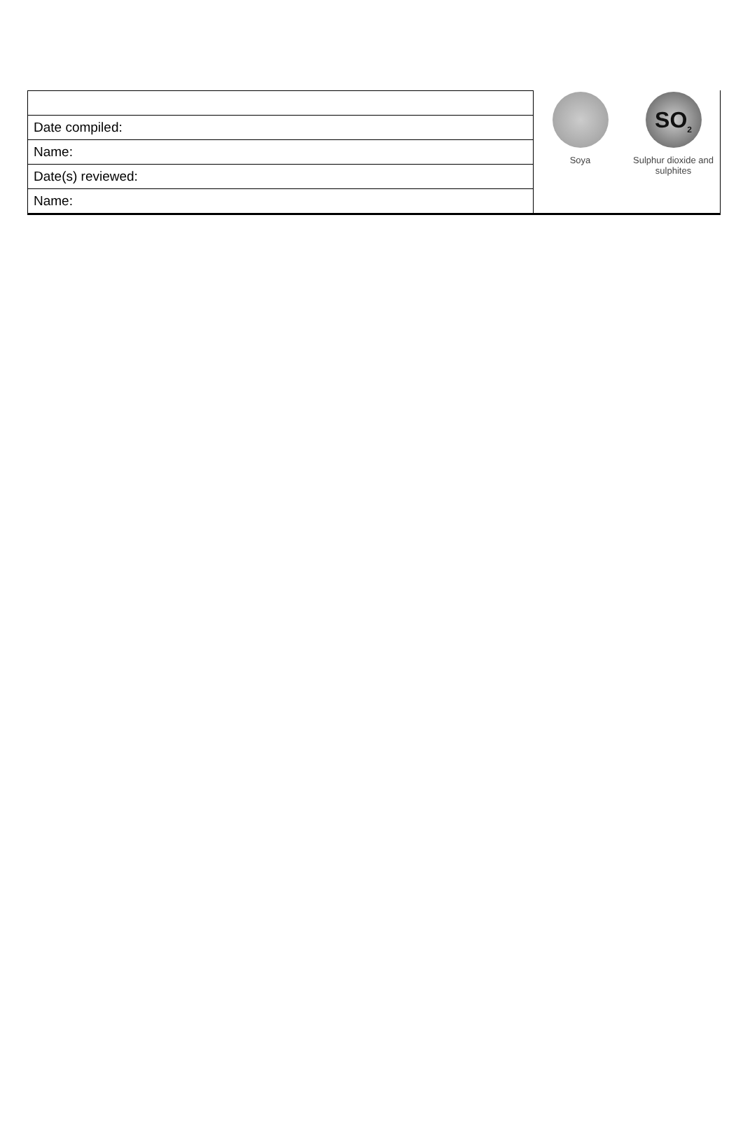| Date compiled: |
| Name: |
| Date(s) reviewed: |
| Name: |
Soya
SO<sub>2</sub>
Sulphur dioxide and sulphites